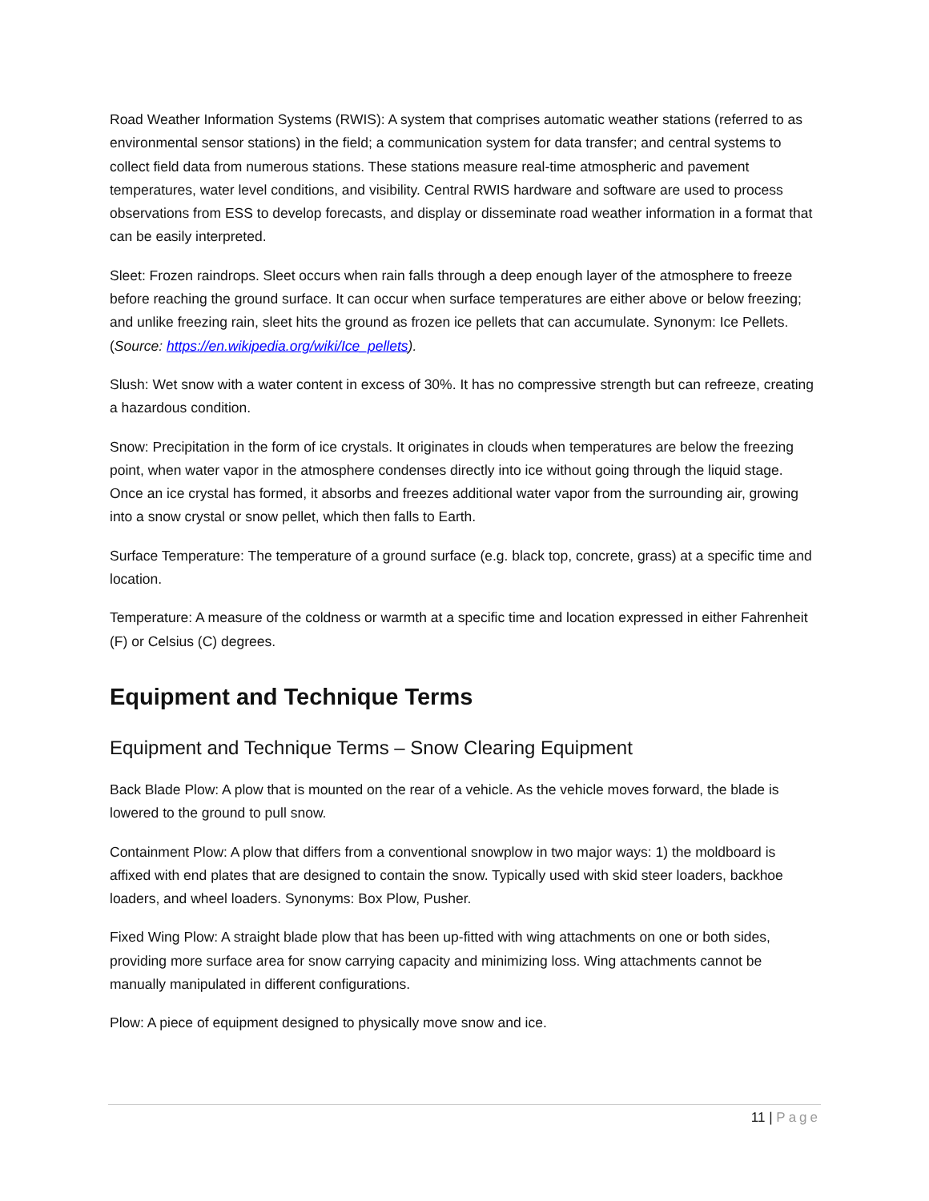Road Weather Information Systems (RWIS): A system that comprises automatic weather stations (referred to as environmental sensor stations) in the field; a communication system for data transfer; and central systems to collect field data from numerous stations. These stations measure real-time atmospheric and pavement temperatures, water level conditions, and visibility. Central RWIS hardware and software are used to process observations from ESS to develop forecasts, and display or disseminate road weather information in a format that can be easily interpreted.
Sleet: Frozen raindrops. Sleet occurs when rain falls through a deep enough layer of the atmosphere to freeze before reaching the ground surface. It can occur when surface temperatures are either above or below freezing; and unlike freezing rain, sleet hits the ground as frozen ice pellets that can accumulate. Synonym: Ice Pellets. (Source: https://en.wikipedia.org/wiki/Ice_pellets).
Slush: Wet snow with a water content in excess of 30%. It has no compressive strength but can refreeze, creating a hazardous condition.
Snow: Precipitation in the form of ice crystals. It originates in clouds when temperatures are below the freezing point, when water vapor in the atmosphere condenses directly into ice without going through the liquid stage. Once an ice crystal has formed, it absorbs and freezes additional water vapor from the surrounding air, growing into a snow crystal or snow pellet, which then falls to Earth.
Surface Temperature: The temperature of a ground surface (e.g. black top, concrete, grass) at a specific time and location.
Temperature: A measure of the coldness or warmth at a specific time and location expressed in either Fahrenheit (F) or Celsius (C) degrees.
Equipment and Technique Terms
Equipment and Technique Terms – Snow Clearing Equipment
Back Blade Plow: A plow that is mounted on the rear of a vehicle. As the vehicle moves forward, the blade is lowered to the ground to pull snow.
Containment Plow: A plow that differs from a conventional snowplow in two major ways: 1) the moldboard is affixed with end plates that are designed to contain the snow. Typically used with skid steer loaders, backhoe loaders, and wheel loaders. Synonyms: Box Plow, Pusher.
Fixed Wing Plow: A straight blade plow that has been up-fitted with wing attachments on one or both sides, providing more surface area for snow carrying capacity and minimizing loss. Wing attachments cannot be manually manipulated in different configurations.
Plow: A piece of equipment designed to physically move snow and ice.
11 | Page